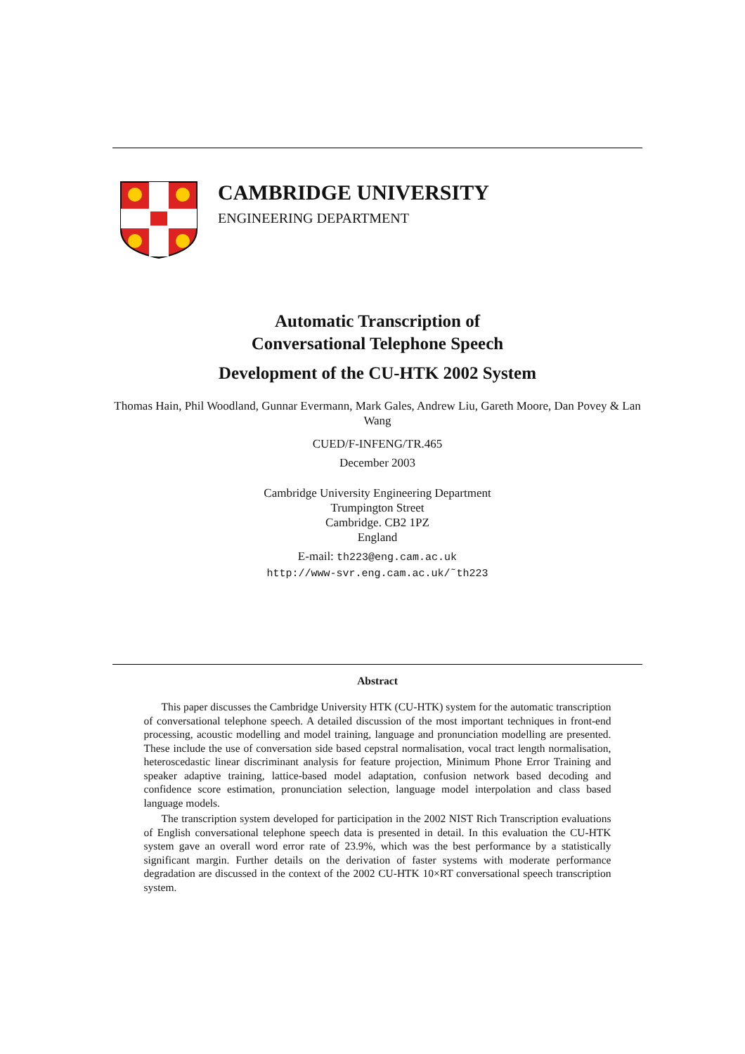CAMBRIDGE UNIVERSITY
ENGINEERING DEPARTMENT
Automatic Transcription of
Conversational Telephone Speech
Development of the CU-HTK 2002 System
Thomas Hain, Phil Woodland, Gunnar Evermann, Mark Gales, Andrew Liu, Gareth Moore, Dan Povey & Lan Wang
CUED/F-INFENG/TR.465
December 2003
Cambridge University Engineering Department
Trumpington Street
Cambridge. CB2 1PZ
England
E-mail: th223@eng.cam.ac.uk
http://www-svr.eng.cam.ac.uk/˜th223
Abstract
This paper discusses the Cambridge University HTK (CU-HTK) system for the automatic transcription of conversational telephone speech. A detailed discussion of the most important techniques in front-end processing, acoustic modelling and model training, language and pronunciation modelling are presented. These include the use of conversation side based cepstral normalisation, vocal tract length normalisation, heteroscedastic linear discriminant analysis for feature projection, Minimum Phone Error Training and speaker adaptive training, lattice-based model adaptation, confusion network based decoding and confidence score estimation, pronunciation selection, language model interpolation and class based language models.
The transcription system developed for participation in the 2002 NIST Rich Transcription evaluations of English conversational telephone speech data is presented in detail. In this evaluation the CU-HTK system gave an overall word error rate of 23.9%, which was the best performance by a statistically significant margin. Further details on the derivation of faster systems with moderate performance degradation are discussed in the context of the 2002 CU-HTK 10×RT conversational speech transcription system.